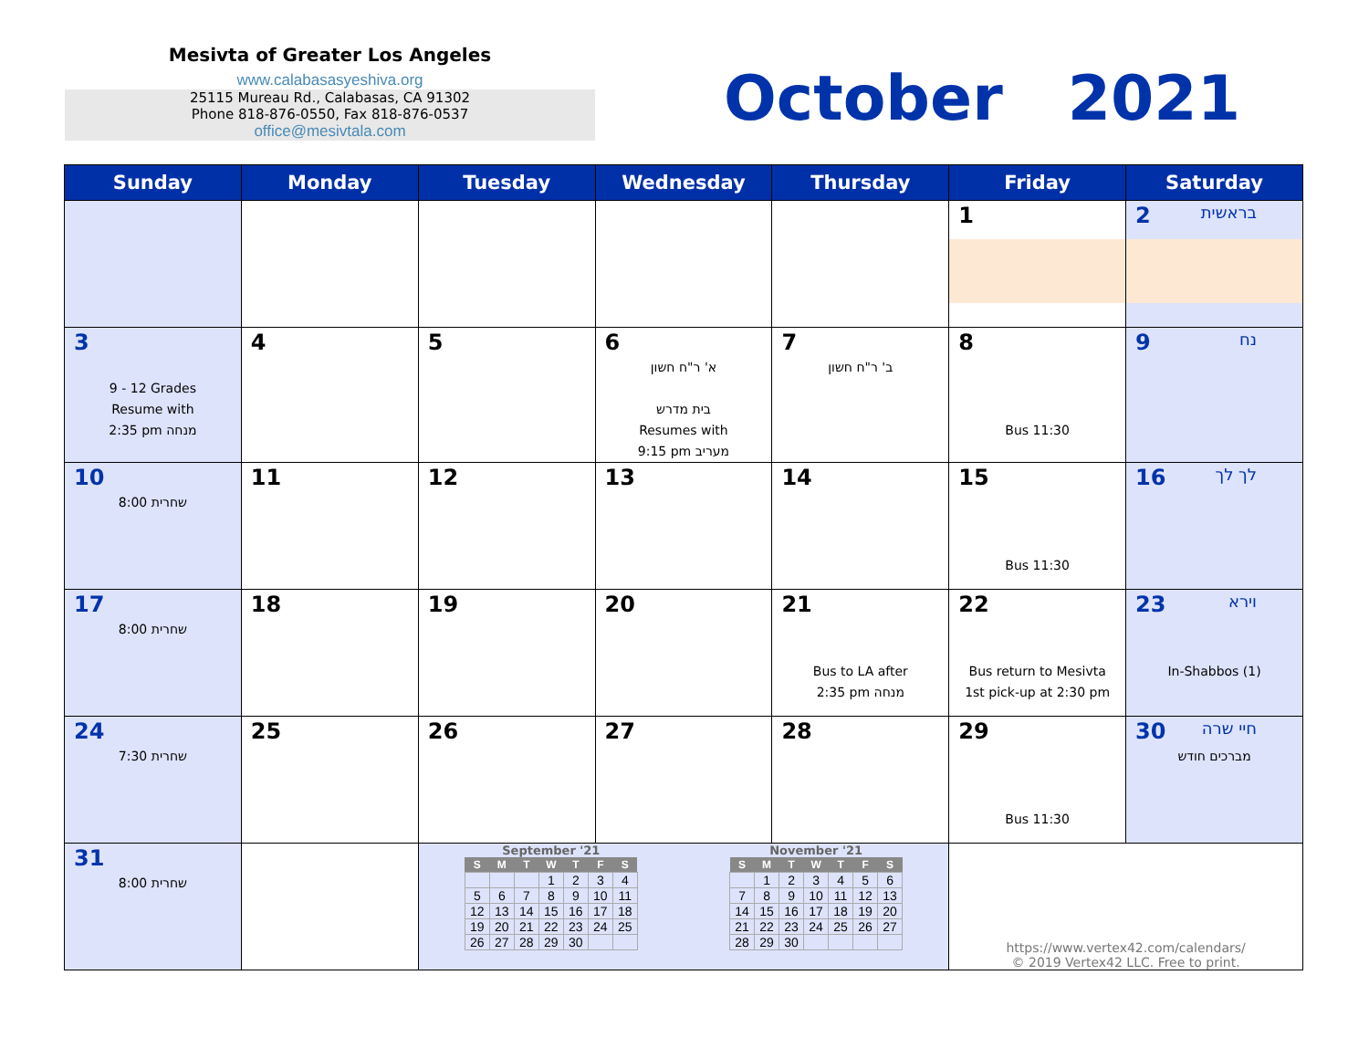Mesivta of Greater Los Angeles
www.calabasasyeshiva.org
25115 Mureau Rd., Calabasas, CA 91302
Phone 818-876-0550, Fax 818-876-0537
office@mesivtala.com
October 2021
| Sunday | Monday | Tuesday | Wednesday | Thursday | Friday | Saturday |
| --- | --- | --- | --- | --- | --- | --- |
| | | | | | 1 | 2 בראשית |
| 3 9 - 12 Grades Resume with 2:35 pm מנחה | 4 | 5 | 6 א' ר"ח חשון בית מדרש Resumes with 9:15 pm מעריב | 7 ב' ר"ח חשון | 8 Bus 11:30 | 9 נח |
| 10 8:00 שחרית | 11 | 12 | 13 | 14 | 15 Bus 11:30 | 16 לך לך |
| 17 8:00 שחרית | 18 | 19 | 20 | 21 Bus to LA after 2:35 pm מנחה | 22 Bus return to Mesivta 1st pick-up at 2:30 pm | 23 וירא In-Shabbos (1) |
| 24 7:30 שחרית | 25 | 26 | 27 | 28 | 29 Bus 11:30 | 30 חיי שרה מברכים חודש |
| 31 8:00 שחרית | | September '21 / S / M / T / W / T / F / S / / --- / --- / --- / --- / --- / --- / --- / / / / / 1 / 2 / 3 / 4 / / 5 / 6 / 7 / 8 / 9 / 10 / 11 / / 12 / 13 / 14 / 15 / 16 / 17 / 18 / / 19 / 20 / 21 / 22 / 23 / 24 / 25 / / 26 / 27 / 28 / 29 / 30 / / / November '21 / S / M / T / W / T / F / S / / --- / --- / --- / --- / --- / --- / --- / / / 1 / 2 / 3 / 4 / 5 / 6 / / 7 / 8 / 9 / 10 / 11 / 12 / 13 / / 14 / 15 / 16 / 17 / 18 / 19 / 20 / / 21 / 22 / 23 / 24 / 25 / 26 / 27 / / 28 / 29 / 30 / / / / / | | | https://www.vertex42.com/calendars/ © 2019 Vertex42 LLC. Free to print. | |